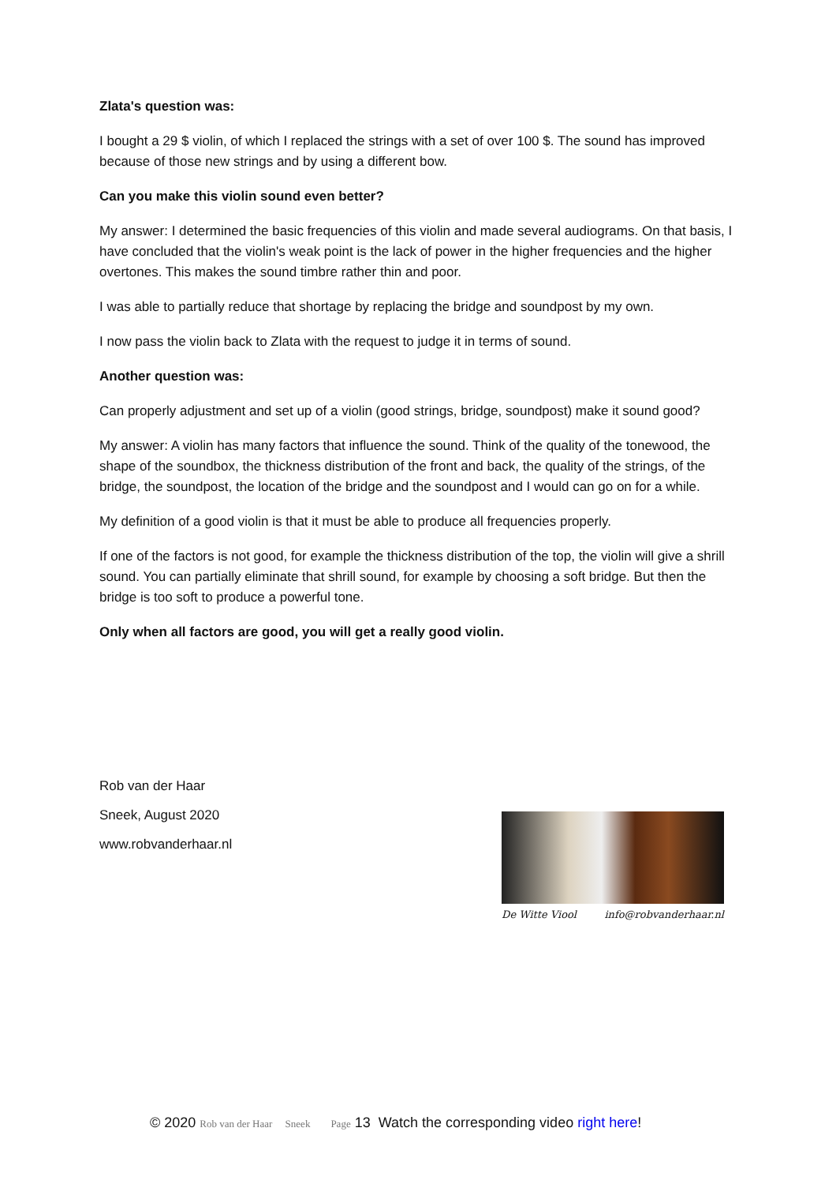Zlata's question was:
I bought a 29 $ violin, of which I replaced the strings with a set of over 100 $. The sound has improved because of those new strings and by using a different bow.
Can you make this violin sound even better?
My answer: I determined the basic frequencies of this violin and made several audiograms. On that basis, I have concluded that the violin's weak point is the lack of power in the higher frequencies and the higher overtones. This makes the sound timbre rather thin and poor.
I was able to partially reduce that shortage by replacing the bridge and soundpost by my own.
I now pass the violin back to Zlata with the request to judge it in terms of sound.
Another question was:
Can properly adjustment and set up of a violin (good strings, bridge, soundpost) make it sound good?
My answer: A violin has many factors that influence the sound. Think of the quality of the tonewood, the shape of the soundbox, the thickness distribution of the front and back, the quality of the strings, of the bridge, the soundpost, the location of the bridge and the soundpost and I would can go on for a while.
My definition of a good violin is that it must be able to produce all frequencies properly.
If one of the factors is not good, for example the thickness distribution of the top, the violin will give a shrill sound. You can partially eliminate that shrill sound, for example by choosing a soft bridge. But then the bridge is too soft to produce a powerful tone.
Only when all factors are good, you will get a really good violin.
Rob van der Haar
Sneek, August 2020
www.robvanderhaar.nl
De Witte Viool info@robvanderhaar.nl
© 2020 Rob van der Haar Sneek Page 13 Watch the corresponding video right here!